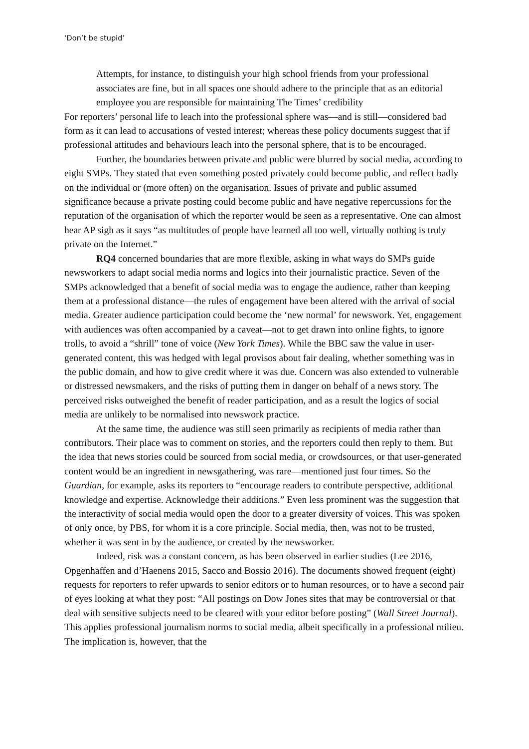‘Don’t be stupid’
Attempts, for instance, to distinguish your high school friends from your professional associates are fine, but in all spaces one should adhere to the principle that as an editorial employee you are responsible for maintaining The Times’ credibility
For reporters’ personal life to leach into the professional sphere was—and is still—considered bad form as it can lead to accusations of vested interest; whereas these policy documents suggest that if professional attitudes and behaviours leach into the personal sphere, that is to be encouraged.
Further, the boundaries between private and public were blurred by social media, according to eight SMPs. They stated that even something posted privately could become public, and reflect badly on the individual or (more often) on the organisation. Issues of private and public assumed significance because a private posting could become public and have negative repercussions for the reputation of the organisation of which the reporter would be seen as a representative. One can almost hear AP sigh as it says “as multitudes of people have learned all too well, virtually nothing is truly private on the Internet.”
RQ4 concerned boundaries that are more flexible, asking in what ways do SMPs guide newsworkers to adapt social media norms and logics into their journalistic practice. Seven of the SMPs acknowledged that a benefit of social media was to engage the audience, rather than keeping them at a professional distance—the rules of engagement have been altered with the arrival of social media. Greater audience participation could become the ‘new normal’ for newswork. Yet, engagement with audiences was often accompanied by a caveat—not to get drawn into online fights, to ignore trolls, to avoid a “shrill” tone of voice (New York Times). While the BBC saw the value in user-generated content, this was hedged with legal provisos about fair dealing, whether something was in the public domain, and how to give credit where it was due. Concern was also extended to vulnerable or distressed newsmakers, and the risks of putting them in danger on behalf of a news story. The perceived risks outweighed the benefit of reader participation, and as a result the logics of social media are unlikely to be normalised into newswork practice.
At the same time, the audience was still seen primarily as recipients of media rather than contributors. Their place was to comment on stories, and the reporters could then reply to them. But the idea that news stories could be sourced from social media, or crowdsources, or that user-generated content would be an ingredient in newsgathering, was rare—mentioned just four times. So the Guardian, for example, asks its reporters to “encourage readers to contribute perspective, additional knowledge and expertise. Acknowledge their additions.” Even less prominent was the suggestion that the interactivity of social media would open the door to a greater diversity of voices. This was spoken of only once, by PBS, for whom it is a core principle. Social media, then, was not to be trusted, whether it was sent in by the audience, or created by the newsworker.
Indeed, risk was a constant concern, as has been observed in earlier studies (Lee 2016, Opgenhaffen and d’Haenens 2015, Sacco and Bossio 2016). The documents showed frequent (eight) requests for reporters to refer upwards to senior editors or to human resources, or to have a second pair of eyes looking at what they post: “All postings on Dow Jones sites that may be controversial or that deal with sensitive subjects need to be cleared with your editor before posting” (Wall Street Journal). This applies professional journalism norms to social media, albeit specifically in a professional milieu. The implication is, however, that the